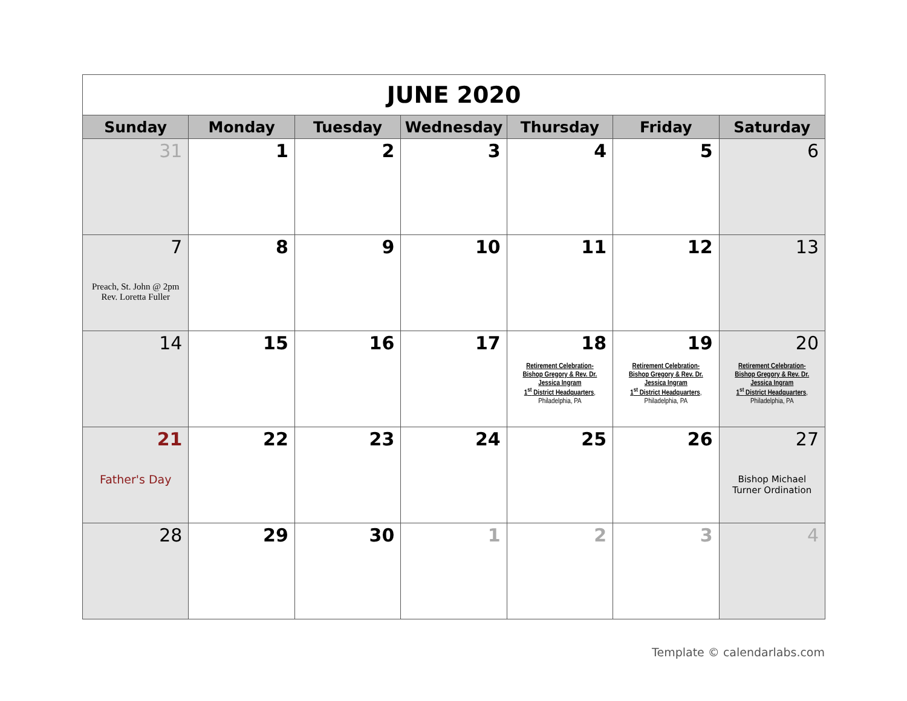| JUNE 2020 | | | | | | |
| Sunday | Monday | Tuesday | Wednesday | Thursday | Friday | Saturday |
| 31 | 1 | 2 | 3 | 4 | 5 | 6 |
| 7 Preach, St. John @ 2pm Rev. Loretta Fuller | 8 | 9 | 10 | 11 | 12 | 13 |
| 14 | 15 | 16 | 17 | 18 Retirement Celebration- Bishop Gregory & Rev. Dr. Jessica Ingram 1<sup>st</sup> District Headquarters , Philadelphia, PA | 19 Retirement Celebration- Bishop Gregory & Rev. Dr. Jessica Ingram 1<sup>st</sup> District Headquarters , Philadelphia, PA | 20 Retirement Celebration- Bishop Gregory & Rev. Dr. Jessica Ingram 1<sup>st</sup> District Headquarters , Philadelphia, PA |
| 21 Father's Day | 22 | 23 | 24 | 25 | 26 | 27 Bishop Michael Turner Ordination |
| 28 | 29 | 30 | 1 | 2 | 3 | 4 |
Template © calendarlabs.com